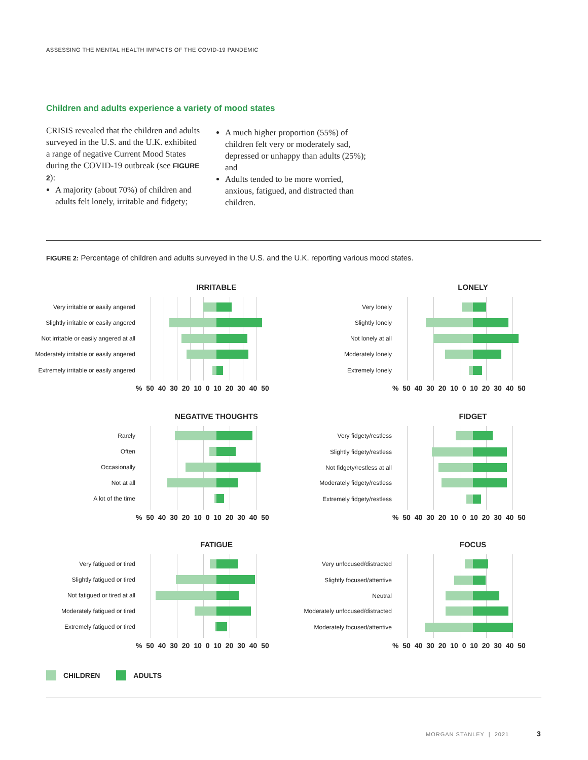ASSESSING THE MENTAL HEALTH IMPACTS OF THE COVID-19 PANDEMIC
Children and adults experience a variety of mood states
CRISIS revealed that the children and adults surveyed in the U.S. and the U.K. exhibited a range of negative Current Mood States during the COVID-19 outbreak (see FIGURE 2):
A majority (about 70%) of children and adults felt lonely, irritable and fidgety;
A much higher proportion (55%) of children felt very or moderately sad, depressed or unhappy than adults (25%); and
Adults tended to be more worried, anxious, fatigued, and distracted than children.
FIGURE 2: Percentage of children and adults surveyed in the U.S. and the U.K. reporting various mood states.
IRRITABLE
Very irritable or easily angered
Slightly irritable or easily angered
Not irritable or easily angered at all
Moderately irritable or easily angered
Extremely irritable or easily angered
% 50 40 30 20 10 0 10 20 30 40 50
LONELY
Very lonely
Slightly lonely
Not lonely at all
Moderately lonely
Extremely lonely
% 50 40 30 20 10 0 10 20 30 40 50
NEGATIVE THOUGHTS
Rarely
Often
Occasionally
Not at all
A lot of the time
% 50 40 30 20 10 0 10 20 30 40 50
FIDGET
Very fidgety/restless
Slightly fidgety/restless
Not fidgety/restless at all
Moderately fidgety/restless
Extremely fidgety/restless
% 50 40 30 20 10 0 10 20 30 40 50
FATIGUE
Very fatigued or tired
Slightly fatigued or tired
Not fatigued or tired at all
Moderately fatigued or tired
Extremely fatigued or tired
% 50 40 30 20 10 0 10 20 30 40 50
FOCUS
Very unfocused/distracted
Slightly focused/attentive
Neutral
Moderately unfocused/distracted
Moderately focused/attentive
% 50 40 30 20 10 0 10 20 30 40 50
CHILDREN ADULTS
MORGAN STANLEY | 2021 3